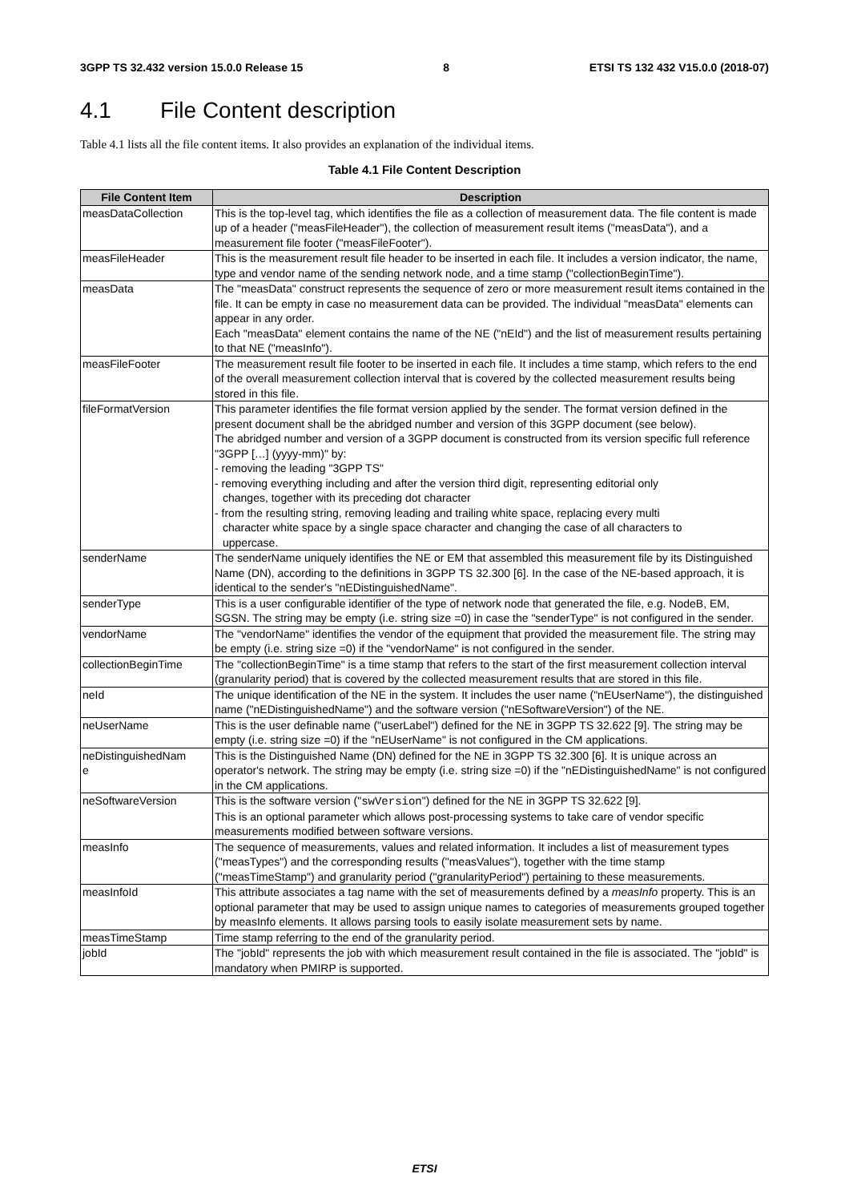3GPP TS 32.432 version 15.0.0 Release 15 8 ETSI TS 132 432 V15.0.0 (2018-07)
4.1 File Content description
Table 4.1 lists all the file content items. It also provides an explanation of the individual items.
Table 4.1 File Content Description
| File Content Item | Description |
| --- | --- |
| measDataCollection | This is the top-level tag, which identifies the file as a collection of measurement data. The file content is made up of a header ("measFileHeader"), the collection of measurement result items ("measData"), and a measurement file footer ("measFileFooter"). |
| measFileHeader | This is the measurement result file header to be inserted in each file. It includes a version indicator, the name, type and vendor name of the sending network node, and a time stamp ("collectionBeginTime"). |
| measData | The "measData" construct represents the sequence of zero or more measurement result items contained in the file. It can be empty in case no measurement data can be provided. The individual "measData" elements can appear in any order. Each "measData" element contains the name of the NE ("nEId") and the list of measurement results pertaining to that NE ("measInfo"). |
| measFileFooter | The measurement result file footer to be inserted in each file. It includes a time stamp, which refers to the end of the overall measurement collection interval that is covered by the collected measurement results being stored in this file. |
| fileFormatVersion | This parameter identifies the file format version applied by the sender. The format version defined in the present document shall be the abridged number and version of this 3GPP document (see below). The abridged number and version of a 3GPP document is constructed from its version specific full reference "3GPP […] (yyyy-mm)" by: - removing the leading "3GPP TS" - removing everything including and after the version third digit, representing editorial only changes, together with its preceding dot character - from the resulting string, removing leading and trailing white space, replacing every multi character white space by a single space character and changing the case of all characters to uppercase. |
| senderName | The senderName uniquely identifies the NE or EM that assembled this measurement file by its Distinguished Name (DN), according to the definitions in 3GPP TS 32.300 [6]. In the case of the NE-based approach, it is identical to the sender's "nEDistinguishedName". |
| senderType | This is a user configurable identifier of the type of network node that generated the file, e.g. NodeB, EM, SGSN. The string may be empty (i.e. string size =0) in case the "senderType" is not configured in the sender. |
| vendorName | The "vendorName" identifies the vendor of the equipment that provided the measurement file. The string may be empty (i.e. string size =0) if the "vendorName" is not configured in the sender. |
| collectionBeginTime | The "collectionBeginTime" is a time stamp that refers to the start of the first measurement collection interval (granularity period) that is covered by the collected measurement results that are stored in this file. |
| neId | The unique identification of the NE in the system. It includes the user name ("nEUserName"), the distinguished name ("nEDistinguishedName") and the software version ("nESoftwareVersion") of the NE. |
| neUserName | This is the user definable name ("userLabel") defined for the NE in 3GPP TS 32.622 [9]. The string may be empty (i.e. string size =0) if the "nEUserName" is not configured in the CM applications. |
| neDistinguishedNam e | This is the Distinguished Name (DN) defined for the NE in 3GPP TS 32.300 [6]. It is unique across an operator's network. The string may be empty (i.e. string size =0) if the "nEDistinguishedName" is not configured in the CM applications. |
| neSoftwareVersion | This is the software version (" swVersion ") defined for the NE in 3GPP TS 32.622 [9]. This is an optional parameter which allows post-processing systems to take care of vendor specific measurements modified between software versions. |
| measInfo | The sequence of measurements, values and related information. It includes a list of measurement types ("measTypes") and the corresponding results ("measValues"), together with the time stamp ("measTimeStamp") and granularity period ("granularityPeriod") pertaining to these measurements. |
| measInfoId | This attribute associates a tag name with the set of measurements defined by a measInfo property. This is an optional parameter that may be used to assign unique names to categories of measurements grouped together by measInfo elements. It allows parsing tools to easily isolate measurement sets by name. |
| measTimeStamp | Time stamp referring to the end of the granularity period. |
| jobId | The "jobId" represents the job with which measurement result contained in the file is associated. The "jobId" is mandatory when PMIRP is supported. |
ETSI